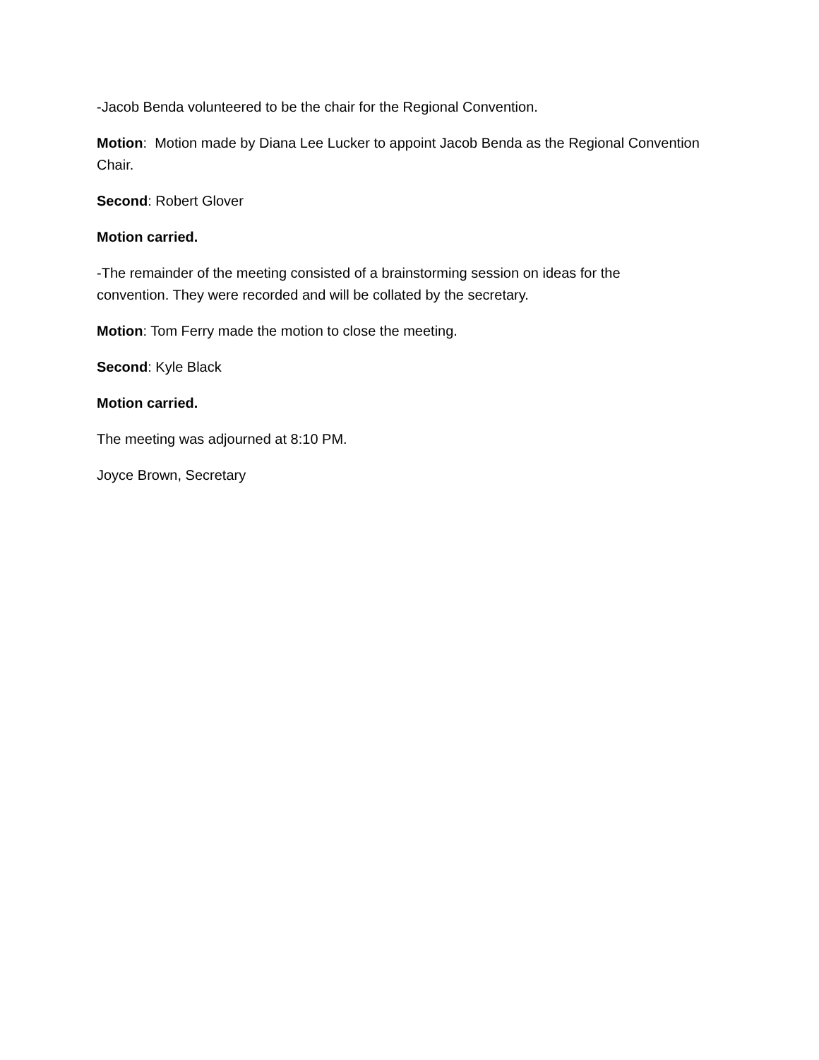-Jacob Benda volunteered to be the chair for the Regional Convention.
Motion: Motion made by Diana Lee Lucker to appoint Jacob Benda as the Regional Convention Chair.
Second: Robert Glover
Motion carried.
-The remainder of the meeting consisted of a brainstorming session on ideas for the
convention. They were recorded and will be collated by the secretary.
Motion: Tom Ferry made the motion to close the meeting.
Second: Kyle Black
Motion carried.
The meeting was adjourned at 8:10 PM.
Joyce Brown, Secretary